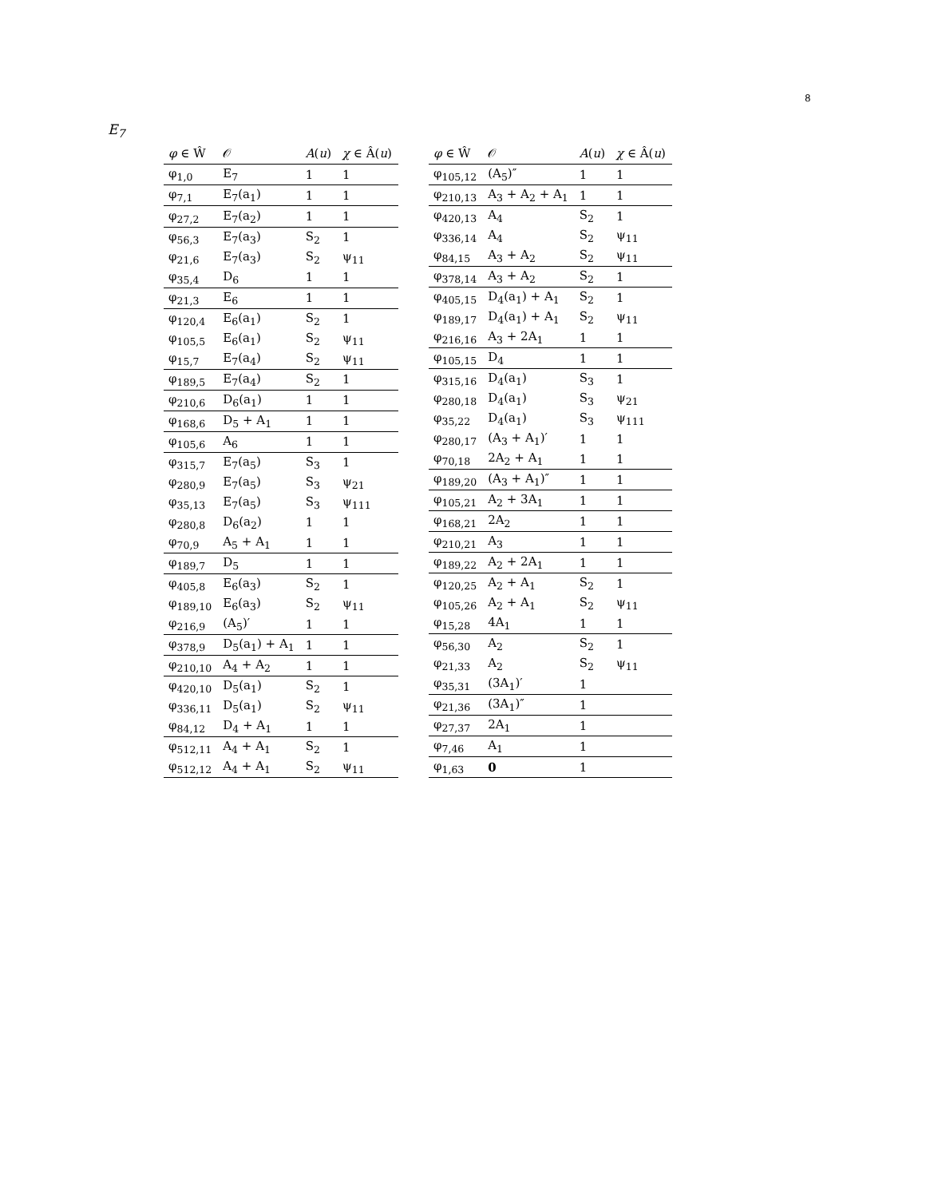8
E<sub>7</sub>
| φ ∈ Ŵ | 𝒪 | A ( u ) | χ ∈ Â( u ) |
| --- | --- | --- | --- |
| φ<sub>1,0</sub> | E<sub>7</sub> | 1 | 1 |
| φ<sub>7,1</sub> | E<sub>7</sub>(a<sub>1</sub>) | 1 | 1 |
| φ<sub>27,2</sub> | E<sub>7</sub>(a<sub>2</sub>) | 1 | 1 |
| φ<sub>56,3</sub> | E<sub>7</sub>(a<sub>3</sub>) | S<sub>2</sub> | 1 |
| φ<sub>21,6</sub> | E<sub>7</sub>(a<sub>3</sub>) | S<sub>2</sub> | ψ<sub>11</sub> |
| φ<sub>35,4</sub> | D<sub>6</sub> | 1 | 1 |
| φ<sub>21,3</sub> | E<sub>6</sub> | 1 | 1 |
| φ<sub>120,4</sub> | E<sub>6</sub>(a<sub>1</sub>) | S<sub>2</sub> | 1 |
| φ<sub>105,5</sub> | E<sub>6</sub>(a<sub>1</sub>) | S<sub>2</sub> | ψ<sub>11</sub> |
| φ<sub>15,7</sub> | E<sub>7</sub>(a<sub>4</sub>) | S<sub>2</sub> | ψ<sub>11</sub> |
| φ<sub>189,5</sub> | E<sub>7</sub>(a<sub>4</sub>) | S<sub>2</sub> | 1 |
| φ<sub>210,6</sub> | D<sub>6</sub>(a<sub>1</sub>) | 1 | 1 |
| φ<sub>168,6</sub> | D<sub>5</sub> + A<sub>1</sub> | 1 | 1 |
| φ<sub>105,6</sub> | A<sub>6</sub> | 1 | 1 |
| φ<sub>315,7</sub> | E<sub>7</sub>(a<sub>5</sub>) | S<sub>3</sub> | 1 |
| φ<sub>280,9</sub> | E<sub>7</sub>(a<sub>5</sub>) | S<sub>3</sub> | ψ<sub>21</sub> |
| φ<sub>35,13</sub> | E<sub>7</sub>(a<sub>5</sub>) | S<sub>3</sub> | ψ<sub>111</sub> |
| φ<sub>280,8</sub> | D<sub>6</sub>(a<sub>2</sub>) | 1 | 1 |
| φ<sub>70,9</sub> | A<sub>5</sub> + A<sub>1</sub> | 1 | 1 |
| φ<sub>189,7</sub> | D<sub>5</sub> | 1 | 1 |
| φ<sub>405,8</sub> | E<sub>6</sub>(a<sub>3</sub>) | S<sub>2</sub> | 1 |
| φ<sub>189,10</sub> | E<sub>6</sub>(a<sub>3</sub>) | S<sub>2</sub> | ψ<sub>11</sub> |
| φ<sub>216,9</sub> | (A<sub>5</sub>)′ | 1 | 1 |
| φ<sub>378,9</sub> | D<sub>5</sub>(a<sub>1</sub>) + A<sub>1</sub> | 1 | 1 |
| φ<sub>210,10</sub> | A<sub>4</sub> + A<sub>2</sub> | 1 | 1 |
| φ<sub>420,10</sub> | D<sub>5</sub>(a<sub>1</sub>) | S<sub>2</sub> | 1 |
| φ<sub>336,11</sub> | D<sub>5</sub>(a<sub>1</sub>) | S<sub>2</sub> | ψ<sub>11</sub> |
| φ<sub>84,12</sub> | D<sub>4</sub> + A<sub>1</sub> | 1 | 1 |
| φ<sub>512,11</sub> | A<sub>4</sub> + A<sub>1</sub> | S<sub>2</sub> | 1 |
| φ<sub>512,12</sub> | A<sub>4</sub> + A<sub>1</sub> | S<sub>2</sub> | ψ<sub>11</sub> |
| φ ∈ Ŵ | 𝒪 | A ( u ) | χ ∈ Â( u ) |
| --- | --- | --- | --- |
| φ<sub>105,12</sub> | (A<sub>5</sub>)″ | 1 | 1 |
| φ<sub>210,13</sub> | A<sub>3</sub> + A<sub>2</sub> + A<sub>1</sub> | 1 | 1 |
| φ<sub>420,13</sub> | A<sub>4</sub> | S<sub>2</sub> | 1 |
| φ<sub>336,14</sub> | A<sub>4</sub> | S<sub>2</sub> | ψ<sub>11</sub> |
| φ<sub>84,15</sub> | A<sub>3</sub> + A<sub>2</sub> | S<sub>2</sub> | ψ<sub>11</sub> |
| φ<sub>378,14</sub> | A<sub>3</sub> + A<sub>2</sub> | S<sub>2</sub> | 1 |
| φ<sub>405,15</sub> | D<sub>4</sub>(a<sub>1</sub>) + A<sub>1</sub> | S<sub>2</sub> | 1 |
| φ<sub>189,17</sub> | D<sub>4</sub>(a<sub>1</sub>) + A<sub>1</sub> | S<sub>2</sub> | ψ<sub>11</sub> |
| φ<sub>216,16</sub> | A<sub>3</sub> + 2A<sub>1</sub> | 1 | 1 |
| φ<sub>105,15</sub> | D<sub>4</sub> | 1 | 1 |
| φ<sub>315,16</sub> | D<sub>4</sub>(a<sub>1</sub>) | S<sub>3</sub> | 1 |
| φ<sub>280,18</sub> | D<sub>4</sub>(a<sub>1</sub>) | S<sub>3</sub> | ψ<sub>21</sub> |
| φ<sub>35,22</sub> | D<sub>4</sub>(a<sub>1</sub>) | S<sub>3</sub> | ψ<sub>111</sub> |
| φ<sub>280,17</sub> | (A<sub>3</sub> + A<sub>1</sub>)′ | 1 | 1 |
| φ<sub>70,18</sub> | 2A<sub>2</sub> + A<sub>1</sub> | 1 | 1 |
| φ<sub>189,20</sub> | (A<sub>3</sub> + A<sub>1</sub>)″ | 1 | 1 |
| φ<sub>105,21</sub> | A<sub>2</sub> + 3A<sub>1</sub> | 1 | 1 |
| φ<sub>168,21</sub> | 2A<sub>2</sub> | 1 | 1 |
| φ<sub>210,21</sub> | A<sub>3</sub> | 1 | 1 |
| φ<sub>189,22</sub> | A<sub>2</sub> + 2A<sub>1</sub> | 1 | 1 |
| φ<sub>120,25</sub> | A<sub>2</sub> + A<sub>1</sub> | S<sub>2</sub> | 1 |
| φ<sub>105,26</sub> | A<sub>2</sub> + A<sub>1</sub> | S<sub>2</sub> | ψ<sub>11</sub> |
| φ<sub>15,28</sub> | 4A<sub>1</sub> | 1 | 1 |
| φ<sub>56,30</sub> | A<sub>2</sub> | S<sub>2</sub> | 1 |
| φ<sub>21,33</sub> | A<sub>2</sub> | S<sub>2</sub> | ψ<sub>11</sub> |
| φ<sub>35,31</sub> | (3A<sub>1</sub>)′ | 1 | |
| φ<sub>21,36</sub> | (3A<sub>1</sub>)″ | 1 | |
| φ<sub>27,37</sub> | 2A<sub>1</sub> | 1 | |
| φ<sub>7,46</sub> | A<sub>1</sub> | 1 | |
| φ<sub>1,63</sub> | 0 | 1 | |